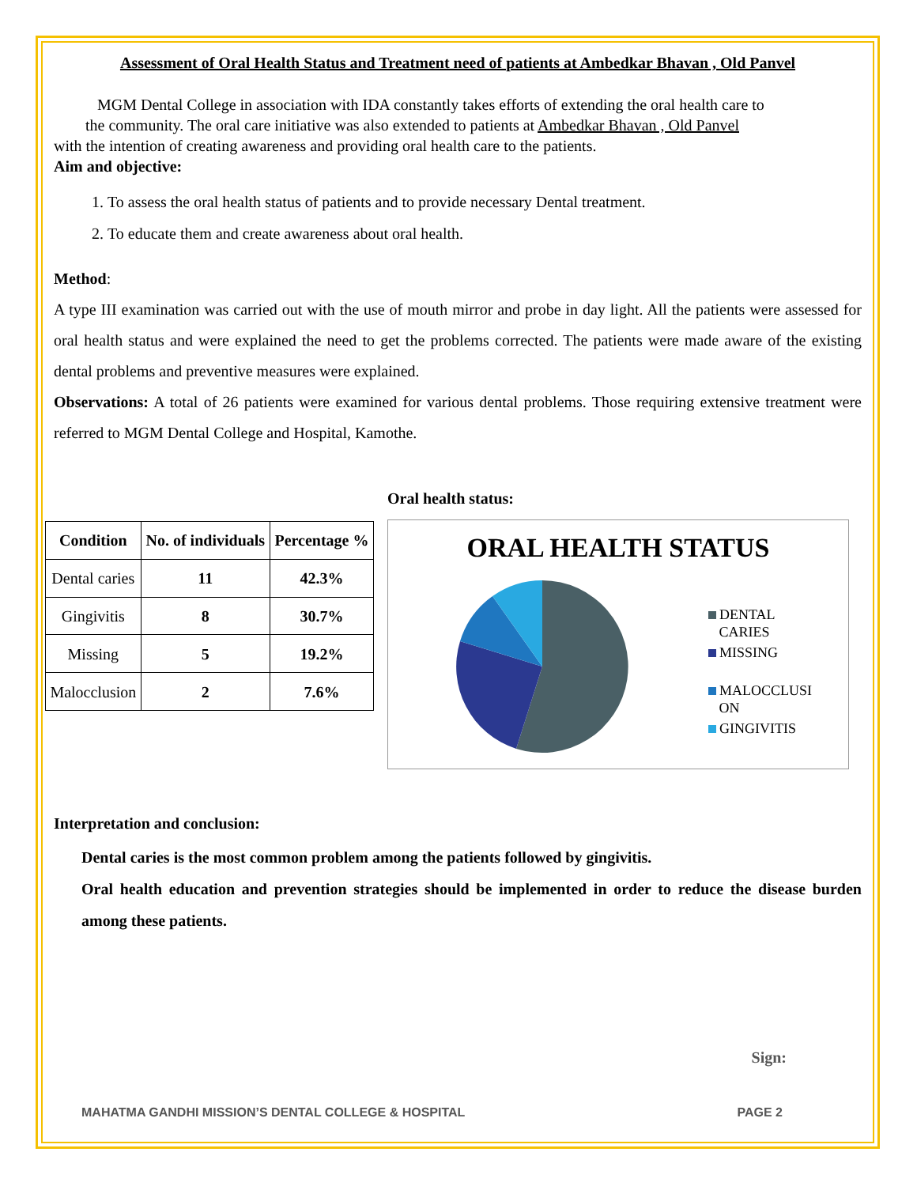Assessment of Oral Health Status and Treatment need of patients at Ambedkar Bhavan , Old Panvel
MGM Dental College in association with IDA constantly takes efforts of extending the oral health care to
the community. The oral care initiative was also extended to patients at Ambedkar Bhavan , Old Panvel
with the intention of creating awareness and providing oral health care to the patients.
Aim and objective:
1. To assess the oral health status of patients and to provide necessary Dental treatment.
2. To educate them and create awareness about oral health.
Method:
A type III examination was carried out with the use of mouth mirror and probe in day light. All the patients were assessed for oral health status and were explained the need to get the problems corrected. The patients were made aware of the existing dental problems and preventive measures were explained.
Observations: A total of 26 patients were examined for various dental problems. Those requiring extensive treatment were referred to MGM Dental College and Hospital, Kamothe.
| Condition | No. of individuals | Percentage % |
| --- | --- | --- |
| Dental caries | 11 | 42.3% |
| Gingivitis | 8 | 30.7% |
| Missing | 5 | 19.2% |
| Malocclusion | 2 | 7.6% |
Oral health status:
ORAL HEALTH STATUS
DENTAL
CARIES
MISSING
MALOCCLUSI
ON
GINGIVITIS
Interpretation and conclusion:
Dental caries is the most common problem among the patients followed by gingivitis.
Oral health education and prevention strategies should be implemented in order to reduce the disease burden among these patients.
Sign:
MAHATMA GANDHI MISSION’S DENTAL COLLEGE & HOSPITAL PAGE 2